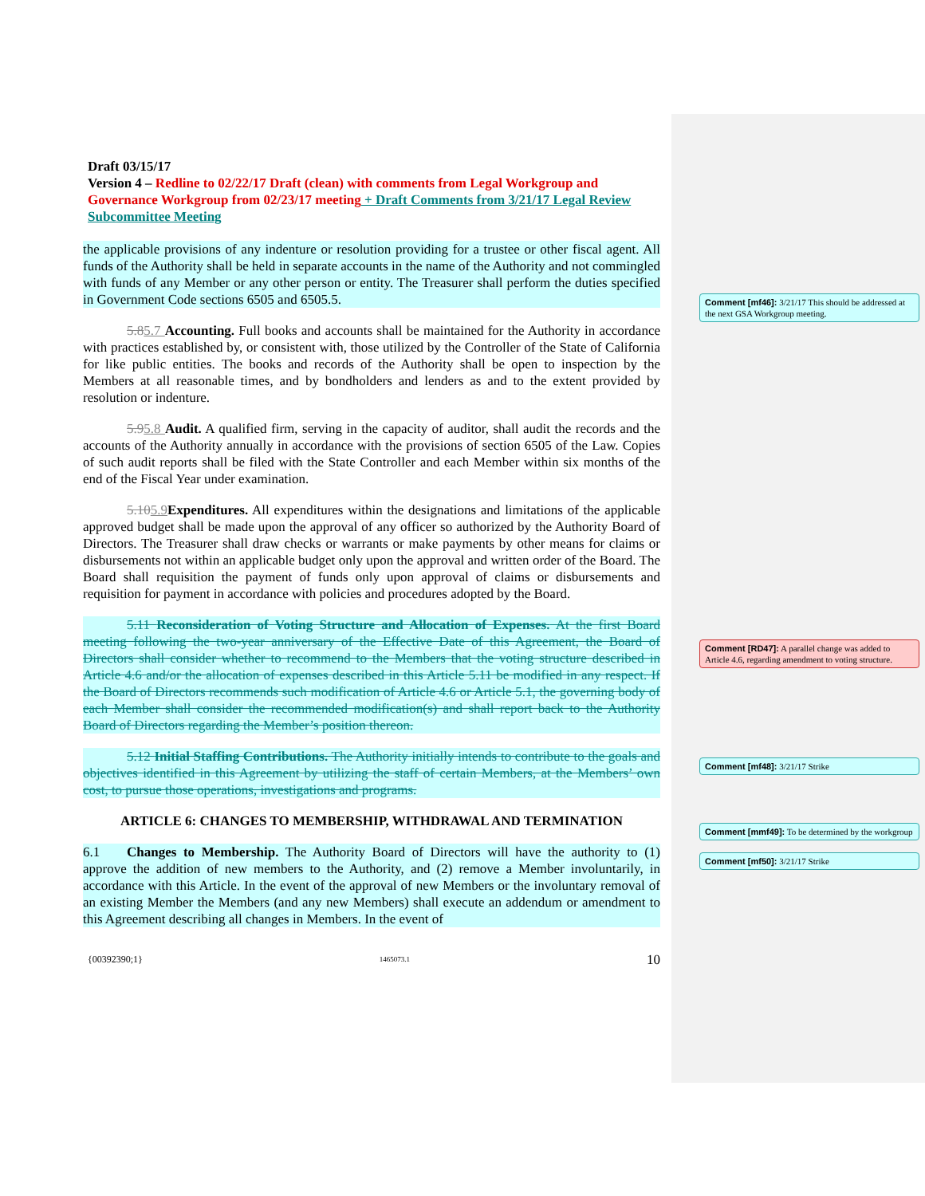Draft 03/15/17
Version 4 – Redline to 02/22/17 Draft (clean) with comments from Legal Workgroup and Governance Workgroup from 02/23/17 meeting + Draft Comments from 3/21/17 Legal Review Subcommittee Meeting
the applicable provisions of any indenture or resolution providing for a trustee or other fiscal agent. All funds of the Authority shall be held in separate accounts in the name of the Authority and not commingled with funds of any Member or any other person or entity. The Treasurer shall perform the duties specified in Government Code sections 6505 and 6505.5.
5.85.7 Accounting. Full books and accounts shall be maintained for the Authority in accordance with practices established by, or consistent with, those utilized by the Controller of the State of California for like public entities. The books and records of the Authority shall be open to inspection by the Members at all reasonable times, and by bondholders and lenders as and to the extent provided by resolution or indenture.
5.95.8 Audit. A qualified firm, serving in the capacity of auditor, shall audit the records and the accounts of the Authority annually in accordance with the provisions of section 6505 of the Law. Copies of such audit reports shall be filed with the State Controller and each Member within six months of the end of the Fiscal Year under examination.
5.105.9 Expenditures. All expenditures within the designations and limitations of the applicable approved budget shall be made upon the approval of any officer so authorized by the Authority Board of Directors. The Treasurer shall draw checks or warrants or make payments by other means for claims or disbursements not within an applicable budget only upon the approval and written order of the Board. The Board shall requisition the payment of funds only upon approval of claims or disbursements and requisition for payment in accordance with policies and procedures adopted by the Board.
5.11 Reconsideration of Voting Structure and Allocation of Expenses. At the first Board meeting following the two-year anniversary of the Effective Date of this Agreement, the Board of Directors shall consider whether to recommend to the Members that the voting structure described in Article 4.6 and/or the allocation of expenses described in this Article 5.11 be modified in any respect. If the Board of Directors recommends such modification of Article 4.6 or Article 5.1, the governing body of each Member shall consider the recommended modification(s) and shall report back to the Authority Board of Directors regarding the Member’s position thereon.
5.12 Initial Staffing Contributions. The Authority initially intends to contribute to the goals and objectives identified in this Agreement by utilizing the staff of certain Members, at the Members’ own cost, to pursue those operations, investigations and programs.
ARTICLE 6: CHANGES TO MEMBERSHIP, WITHDRAWAL AND TERMINATION
6.1 Changes to Membership. The Authority Board of Directors will have the authority to (1) approve the addition of new members to the Authority, and (2) remove a Member involuntarily, in accordance with this Article. In the event of the approval of new Members or the involuntary removal of an existing Member the Members (and any new Members) shall execute an addendum or amendment to this Agreement describing all changes in Members. In the event of
{00392390;1} 1465073.1 10
Comment [mf46]: 3/21/17 This should be addressed at the next GSA Workgroup meeting.
Comment [RD47]: A parallel change was added to Article 4.6, regarding amendment to voting structure.
Comment [mf48]: 3/21/17 Strike
Comment [mmf49]: To be determined by the workgroup
Comment [mf50]: 3/21/17 Strike